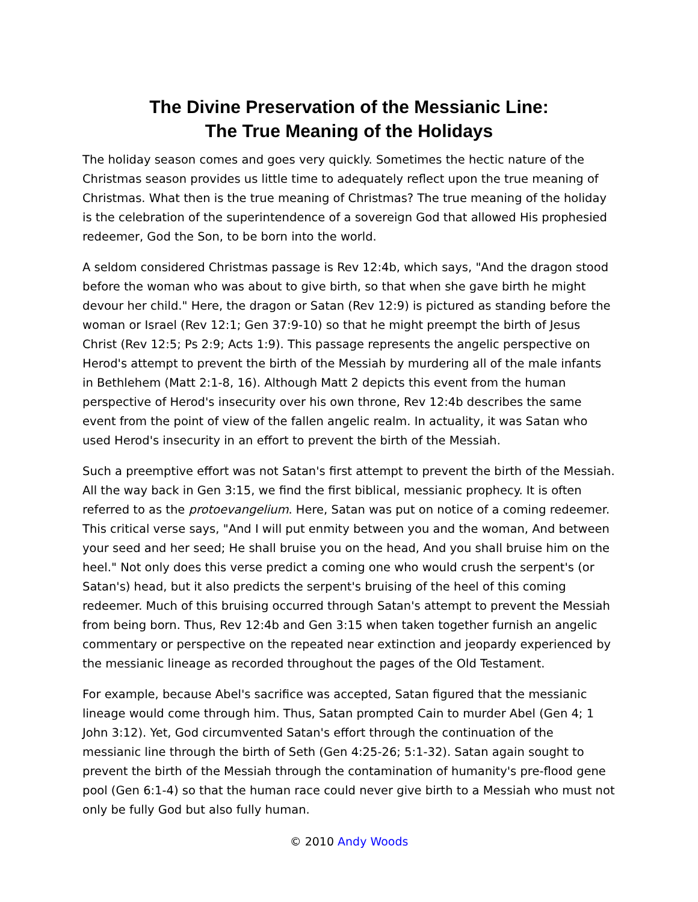The Divine Preservation of the Messianic Line:
The True Meaning of the Holidays
The holiday season comes and goes very quickly. Sometimes the hectic nature of the Christmas season provides us little time to adequately reflect upon the true meaning of Christmas. What then is the true meaning of Christmas? The true meaning of the holiday is the celebration of the superintendence of a sovereign God that allowed His prophesied redeemer, God the Son, to be born into the world.
A seldom considered Christmas passage is Rev 12:4b, which says, "And the dragon stood before the woman who was about to give birth, so that when she gave birth he might devour her child." Here, the dragon or Satan (Rev 12:9) is pictured as standing before the woman or Israel (Rev 12:1; Gen 37:9-10) so that he might preempt the birth of Jesus Christ (Rev 12:5; Ps 2:9; Acts 1:9). This passage represents the angelic perspective on Herod's attempt to prevent the birth of the Messiah by murdering all of the male infants in Bethlehem (Matt 2:1-8, 16). Although Matt 2 depicts this event from the human perspective of Herod's insecurity over his own throne, Rev 12:4b describes the same event from the point of view of the fallen angelic realm. In actuality, it was Satan who used Herod's insecurity in an effort to prevent the birth of the Messiah.
Such a preemptive effort was not Satan's first attempt to prevent the birth of the Messiah. All the way back in Gen 3:15, we find the first biblical, messianic prophecy. It is often referred to as the protoevangelium. Here, Satan was put on notice of a coming redeemer. This critical verse says, "And I will put enmity between you and the woman, And between your seed and her seed; He shall bruise you on the head, And you shall bruise him on the heel." Not only does this verse predict a coming one who would crush the serpent's (or Satan's) head, but it also predicts the serpent's bruising of the heel of this coming redeemer. Much of this bruising occurred through Satan's attempt to prevent the Messiah from being born. Thus, Rev 12:4b and Gen 3:15 when taken together furnish an angelic commentary or perspective on the repeated near extinction and jeopardy experienced by the messianic lineage as recorded throughout the pages of the Old Testament.
For example, because Abel's sacrifice was accepted, Satan figured that the messianic lineage would come through him. Thus, Satan prompted Cain to murder Abel (Gen 4; 1 John 3:12). Yet, God circumvented Satan's effort through the continuation of the messianic line through the birth of Seth (Gen 4:25-26; 5:1-32). Satan again sought to prevent the birth of the Messiah through the contamination of humanity's pre-flood gene pool (Gen 6:1-4) so that the human race could never give birth to a Messiah who must not only be fully God but also fully human.
© 2010 Andy Woods